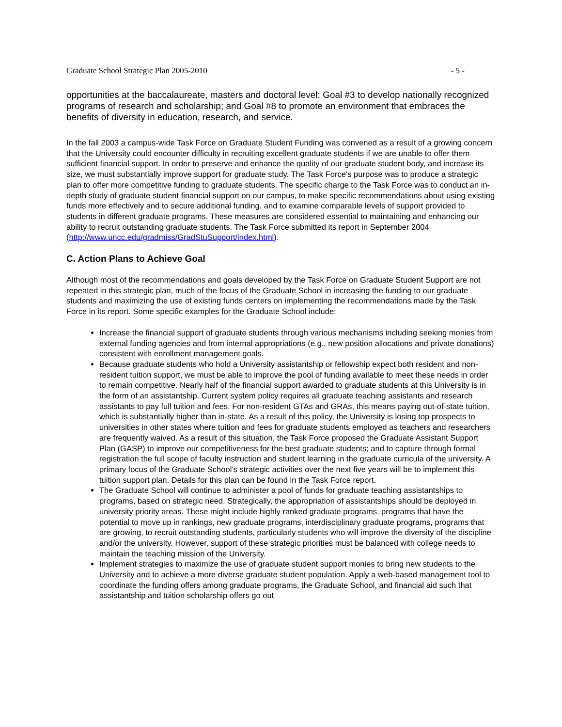Graduate School Strategic Plan 2005-2010 - 5 -
opportunities at the baccalaureate, masters and doctoral level; Goal #3 to develop nationally recognized programs of research and scholarship; and Goal #8 to promote an environment that embraces the benefits of diversity in education, research, and service.
In the fall 2003 a campus-wide Task Force on Graduate Student Funding was convened as a result of a growing concern that the University could encounter difficulty in recruiting excellent graduate students if we are unable to offer them sufficient financial support. In order to preserve and enhance the quality of our graduate student body, and increase its size, we must substantially improve support for graduate study. The Task Force’s purpose was to produce a strategic plan to offer more competitive funding to graduate students. The specific charge to the Task Force was to conduct an in-depth study of graduate student financial support on our campus, to make specific recommendations about using existing funds more effectively and to secure additional funding, and to examine comparable levels of support provided to students in different graduate programs. These measures are considered essential to maintaining and enhancing our ability to recruit outstanding graduate students. The Task Force submitted its report in September 2004 (http://www.uncc.edu/gradmiss/GradStuSupport/index.html).
C. Action Plans to Achieve Goal
Although most of the recommendations and goals developed by the Task Force on Graduate Student Support are not repeated in this strategic plan, much of the focus of the Graduate School in increasing the funding to our graduate students and maximizing the use of existing funds centers on implementing the recommendations made by the Task Force in its report. Some specific examples for the Graduate School include:
Increase the financial support of graduate students through various mechanisms including seeking monies from external funding agencies and from internal appropriations (e.g., new position allocations and private donations) consistent with enrollment management goals.
Because graduate students who hold a University assistantship or fellowship expect both resident and non-resident tuition support, we must be able to improve the pool of funding available to meet these needs in order to remain competitive. Nearly half of the financial support awarded to graduate students at this University is in the form of an assistantship. Current system policy requires all graduate teaching assistants and research assistants to pay full tuition and fees. For non-resident GTAs and GRAs, this means paying out-of-state tuition, which is substantially higher than in-state. As a result of this policy, the University is losing top prospects to universities in other states where tuition and fees for graduate students employed as teachers and researchers are frequently waived. As a result of this situation, the Task Force proposed the Graduate Assistant Support Plan (GASP) to improve our competitiveness for the best graduate students; and to capture through formal registration the full scope of faculty instruction and student learning in the graduate curricula of the university. A primary focus of the Graduate School’s strategic activities over the next five years will be to implement this tuition support plan. Details for this plan can be found in the Task Force report.
The Graduate School will continue to administer a pool of funds for graduate teaching assistantships to programs, based on strategic need. Strategically, the appropriation of assistantships should be deployed in university priority areas. These might include highly ranked graduate programs, programs that have the potential to move up in rankings, new graduate programs, interdisciplinary graduate programs, programs that are growing, to recruit outstanding students, particularly students who will improve the diversity of the discipline and/or the university. However, support of these strategic priorities must be balanced with college needs to maintain the teaching mission of the University.
Implement strategies to maximize the use of graduate student support monies to bring new students to the University and to achieve a more diverse graduate student population. Apply a web-based management tool to coordinate the funding offers among graduate programs, the Graduate School, and financial aid such that assistantship and tuition scholarship offers go out